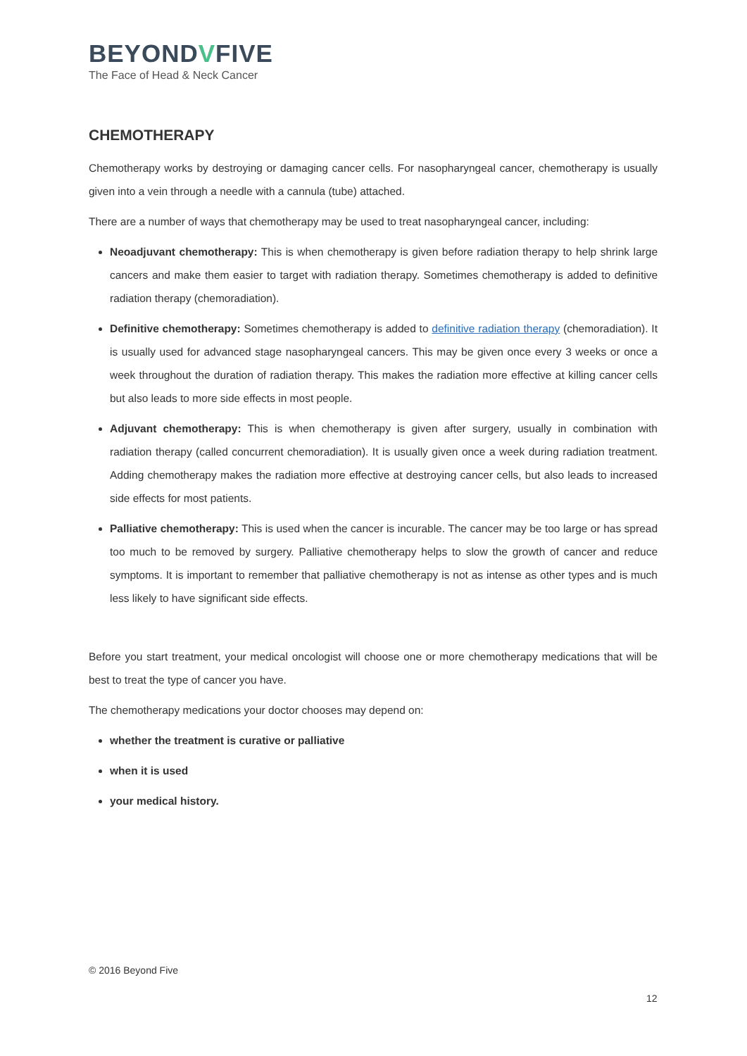BEYONDVFIVE
The Face of Head & Neck Cancer
CHEMOTHERAPY
Chemotherapy works by destroying or damaging cancer cells. For nasopharyngeal cancer, chemotherapy is usually given into a vein through a needle with a cannula (tube) attached.
There are a number of ways that chemotherapy may be used to treat nasopharyngeal cancer, including:
Neoadjuvant chemotherapy: This is when chemotherapy is given before radiation therapy to help shrink large cancers and make them easier to target with radiation therapy. Sometimes chemotherapy is added to definitive radiation therapy (chemoradiation).
Definitive chemotherapy: Sometimes chemotherapy is added to definitive radiation therapy (chemoradiation). It is usually used for advanced stage nasopharyngeal cancers. This may be given once every 3 weeks or once a week throughout the duration of radiation therapy. This makes the radiation more effective at killing cancer cells but also leads to more side effects in most people.
Adjuvant chemotherapy: This is when chemotherapy is given after surgery, usually in combination with radiation therapy (called concurrent chemoradiation). It is usually given once a week during radiation treatment. Adding chemotherapy makes the radiation more effective at destroying cancer cells, but also leads to increased side effects for most patients.
Palliative chemotherapy: This is used when the cancer is incurable. The cancer may be too large or has spread too much to be removed by surgery. Palliative chemotherapy helps to slow the growth of cancer and reduce symptoms. It is important to remember that palliative chemotherapy is not as intense as other types and is much less likely to have significant side effects.
Before you start treatment, your medical oncologist will choose one or more chemotherapy medications that will be best to treat the type of cancer you have.
The chemotherapy medications your doctor chooses may depend on:
whether the treatment is curative or palliative
when it is used
your medical history.
© 2016 Beyond Five
12